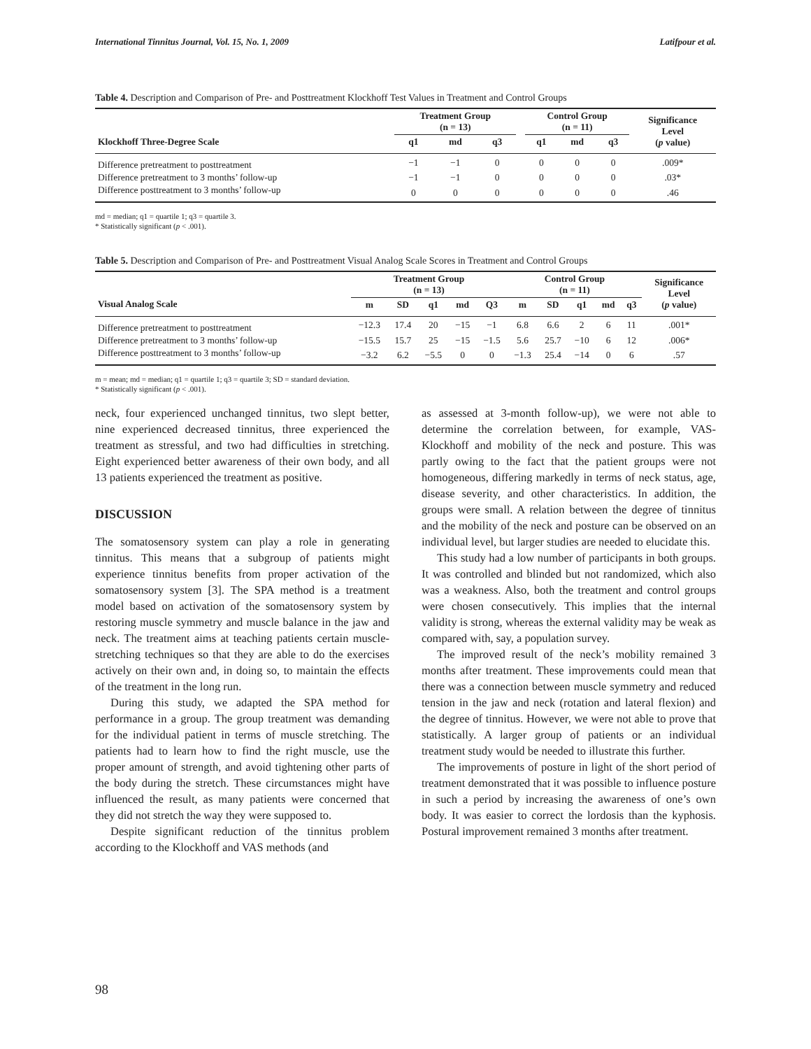International Tinnitus Journal, Vol. 15, No. 1, 2009 Latifpour et al.
Table 4. Description and Comparison of Pre- and Posttreatment Klockhoff Test Values in Treatment and Control Groups
| | Treatment Group (n = 13) | | | | Control Group (n = 11) | | | Significance Level ( p value) |
| --- | --- | --- | --- | --- | --- | --- | --- | --- |
| Klockhoff Three-Degree Scale | q1 | md | q3 | | q1 | md | q3 | |
| Difference pretreatment to posttreatment | −1 | −1 | 0 | | 0 | 0 | 0 | .009* |
| Difference pretreatment to 3 months’ follow-up | −1 | −1 | 0 | | 0 | 0 | 0 | .03* |
| Difference posttreatment to 3 months’ follow-up | 0 | 0 | 0 | | 0 | 0 | 0 | .46 |
md = median; q1 = quartile 1; q3 = quartile 3.
* Statistically significant (p < .001).
Table 5. Description and Comparison of Pre- and Posttreatment Visual Analog Scale Scores in Treatment and Control Groups
| | Treatment Group (n = 13) | | | | | Control Group (n = 11) | | | | | Significance Level ( p value) |
| --- | --- | --- | --- | --- | --- | --- | --- | --- | --- | --- | --- |
| Visual Analog Scale | m | SD | q1 | md | Q3 | m | SD | q1 | md | q3 | |
| Difference pretreatment to posttreatment | −12.3 | 17.4 | 20 | −15 | −1 | 6.8 | 6.6 | 2 | 6 | 11 | .001* |
| Difference pretreatment to 3 months’ follow-up | −15.5 | 15.7 | 25 | −15 | −1.5 | 5.6 | 25.7 | −10 | 6 | 12 | .006* |
| Difference posttreatment to 3 months’ follow-up | −3.2 | 6.2 | −5.5 | 0 | 0 | −1.3 | 25.4 | −14 | 0 | 6 | .57 |
m = mean; md = median; q1 = quartile 1; q3 = quartile 3; SD = standard deviation.
* Statistically significant (p < .001).
neck, four experienced unchanged tinnitus, two slept better, nine experienced decreased tinnitus, three experienced the treatment as stressful, and two had difficulties in stretching. Eight experienced better awareness of their own body, and all 13 patients experienced the treatment as positive.
DISCUSSION
The somatosensory system can play a role in generating tinnitus. This means that a subgroup of patients might experience tinnitus benefits from proper activation of the somatosensory system [3]. The SPA method is a treatment model based on activation of the somatosensory system by restoring muscle symmetry and muscle balance in the jaw and neck. The treatment aims at teaching patients certain muscle-stretching techniques so that they are able to do the exercises actively on their own and, in doing so, to maintain the effects of the treatment in the long run.
During this study, we adapted the SPA method for performance in a group. The group treatment was demanding for the individual patient in terms of muscle stretching. The patients had to learn how to find the right muscle, use the proper amount of strength, and avoid tightening other parts of the body during the stretch. These circumstances might have influenced the result, as many patients were concerned that they did not stretch the way they were supposed to.
Despite significant reduction of the tinnitus problem according to the Klockhoff and VAS methods (and
as assessed at 3-month follow-up), we were not able to determine the correlation between, for example, VAS-Klockhoff and mobility of the neck and posture. This was partly owing to the fact that the patient groups were not homogeneous, differing markedly in terms of neck status, age, disease severity, and other characteristics. In addition, the groups were small. A relation between the degree of tinnitus and the mobility of the neck and posture can be observed on an individual level, but larger studies are needed to elucidate this.
This study had a low number of participants in both groups. It was controlled and blinded but not randomized, which also was a weakness. Also, both the treatment and control groups were chosen consecutively. This implies that the internal validity is strong, whereas the external validity may be weak as compared with, say, a population survey.
The improved result of the neck’s mobility remained 3 months after treatment. These improvements could mean that there was a connection between muscle symmetry and reduced tension in the jaw and neck (rotation and lateral flexion) and the degree of tinnitus. However, we were not able to prove that statistically. A larger group of patients or an individual treatment study would be needed to illustrate this further.
The improvements of posture in light of the short period of treatment demonstrated that it was possible to influence posture in such a period by increasing the awareness of one’s own body. It was easier to correct the lordosis than the kyphosis. Postural improvement remained 3 months after treatment.
98